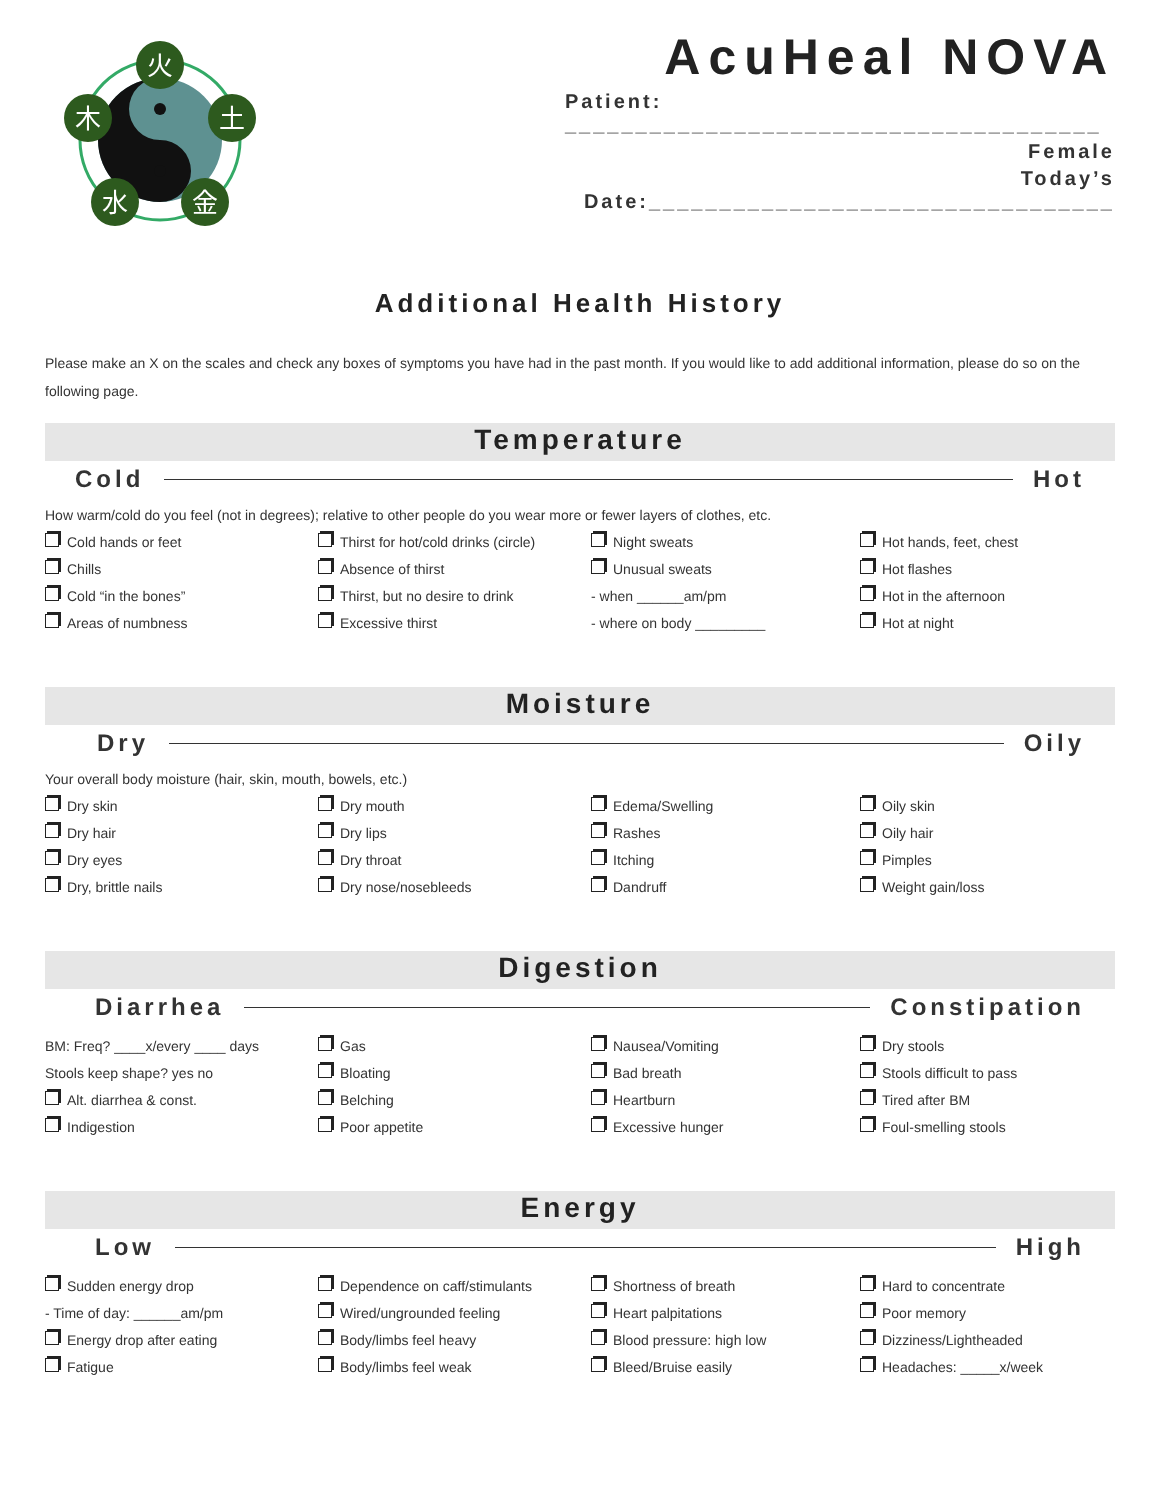火
木
土
水
金
AcuHeal NOVA
Patient: ______________________________________
Female
Today’s Date:_________________________________
Additional Health History
Please make an X on the scales and check any boxes of symptoms you have had in the past month. If you would like to add additional information, please do so on the following page.
Temperature
Cold Hot
How warm/cold do you feel (not in degrees); relative to other people do you wear more or fewer layers of clothes, etc.
Cold hands or feet
Chills
Cold “in the bones”
Areas of numbness
Thirst for hot/cold drinks (circle)
Absence of thirst
Thirst, but no desire to drink
Excessive thirst
Night sweats
Unusual sweats
- when ______am/pm
- where on body _________
Hot hands, feet, chest
Hot flashes
Hot in the afternoon
Hot at night
Moisture
Dry Oily
Your overall body moisture (hair, skin, mouth, bowels, etc.)
Dry skin
Dry hair
Dry eyes
Dry, brittle nails
Dry mouth
Dry lips
Dry throat
Dry nose/nosebleeds
Edema/Swelling
Rashes
Itching
Dandruff
Oily skin
Oily hair
Pimples
Weight gain/loss
Digestion
Diarrhea Constipation
BM: Freq? ____x/every ____ days
Stools keep shape? yes no
Alt. diarrhea & const.
Indigestion
Gas
Bloating
Belching
Poor appetite
Nausea/Vomiting
Bad breath
Heartburn
Excessive hunger
Dry stools
Stools difficult to pass
Tired after BM
Foul-smelling stools
Energy
Low High
Sudden energy drop
- Time of day: ______am/pm
Energy drop after eating
Fatigue
Dependence on caff/stimulants
Wired/ungrounded feeling
Body/limbs feel heavy
Body/limbs feel weak
Shortness of breath
Heart palpitations
Blood pressure: high low
Bleed/Bruise easily
Hard to concentrate
Poor memory
Dizziness/Lightheaded
Headaches: _____x/week